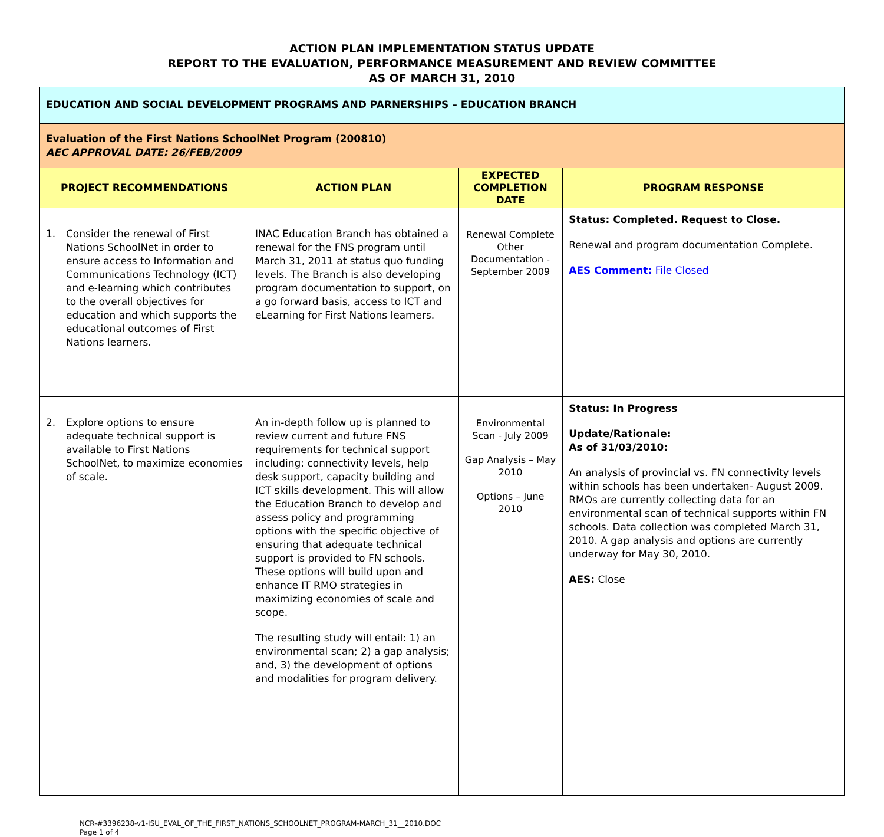ACTION PLAN IMPLEMENTATION STATUS UPDATE
REPORT TO THE EVALUATION, PERFORMANCE MEASUREMENT AND REVIEW COMMITTEE
AS OF MARCH 31, 2010
| EDUCATION AND SOCIAL DEVELOPMENT PROGRAMS AND PARNERSHIPS – EDUCATION BRANCH | | | |
| Evaluation of the First Nations SchoolNet Program (200810) AEC APPROVAL DATE: 26/FEB/2009 | | | |
| PROJECT RECOMMENDATIONS | ACTION PLAN | EXPECTED COMPLETION DATE | PROGRAM RESPONSE |
| 1. Consider the renewal of First Nations SchoolNet in order to ensure access to Information and Communications Technology (ICT) and e-learning which contributes to the overall objectives for education and which supports the educational outcomes of First Nations learners. | INAC Education Branch has obtained a renewal for the FNS program until March 31, 2011 at status quo funding levels. The Branch is also developing program documentation to support, on a go forward basis, access to ICT and eLearning for First Nations learners. | Renewal Complete Other Documentation - September 2009 | Status: Completed. Request to Close. Renewal and program documentation Complete. AES Comment: File Closed |
| 2. Explore options to ensure adequate technical support is available to First Nations SchoolNet, to maximize economies of scale. | An in-depth follow up is planned to review current and future FNS requirements for technical support including: connectivity levels, help desk support, capacity building and ICT skills development. This will allow the Education Branch to develop and assess policy and programming options with the specific objective of ensuring that adequate technical support is provided to FN schools. These options will build upon and enhance IT RMO strategies in maximizing economies of scale and scope. The resulting study will entail: 1) an environmental scan; 2) a gap analysis; and, 3) the development of options and modalities for program delivery. | Environmental Scan - July 2009 Gap Analysis – May 2010 Options – June 2010 | Status: In Progress Update/Rationale: As of 31/03/2010: An analysis of provincial vs. FN connectivity levels within schools has been undertaken- August 2009. RMOs are currently collecting data for an environmental scan of technical supports within FN schools. Data collection was completed March 31, 2010. A gap analysis and options are currently underway for May 30, 2010. AES: Close |
NCR-#3396238-v1-ISU_EVAL_OF_THE_FIRST_NATIONS_SCHOOLNET_PROGRAM-MARCH_31__2010.DOC
Page 1 of 4